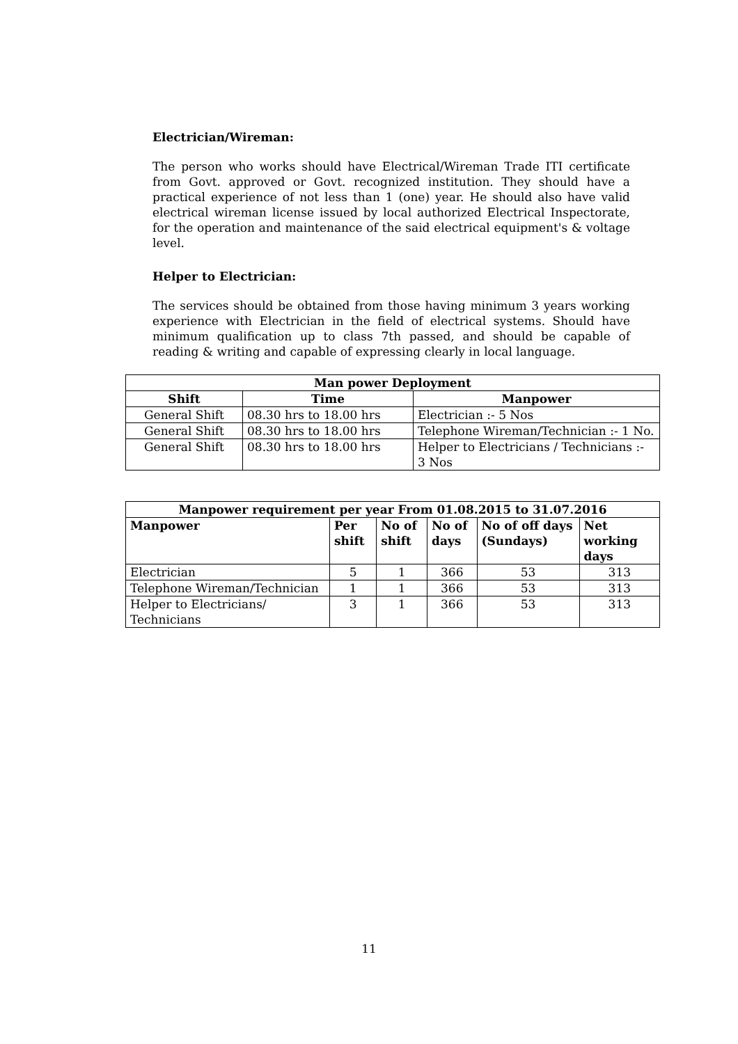Electrician/Wireman:
The person who works should have Electrical/Wireman Trade ITI certificate from Govt. approved or Govt. recognized institution. They should have a practical experience of not less than 1 (one) year. He should also have valid electrical wireman license issued by local authorized Electrical Inspectorate, for the operation and maintenance of the said electrical equipment's & voltage level.
Helper to Electrician:
The services should be obtained from those having minimum 3 years working experience with Electrician in the field of electrical systems. Should have minimum qualification up to class 7th passed, and should be capable of reading & writing and capable of expressing clearly in local language.
| Man power Deployment | | |
| --- | --- | --- |
| Shift | Time | Manpower |
| General Shift | 08.30 hrs to 18.00 hrs | Electrician :- 5 Nos |
| General Shift | 08.30 hrs to 18.00 hrs | Telephone Wireman/Technician :- 1 No. |
| General Shift | 08.30 hrs to 18.00 hrs | Helper to Electricians / Technicians :- 3 Nos |
| Manpower requirement per year From 01.08.2015 to 31.07.2016 | | | | | |
| --- | --- | --- | --- | --- | --- |
| Manpower | Per shift | No of shift | No of days | No of off days (Sundays) | Net working days |
| Electrician | 5 | 1 | 366 | 53 | 313 |
| Telephone Wireman/Technician | 1 | 1 | 366 | 53 | 313 |
| Helper to Electricians/ Technicians | 3 | 1 | 366 | 53 | 313 |
11